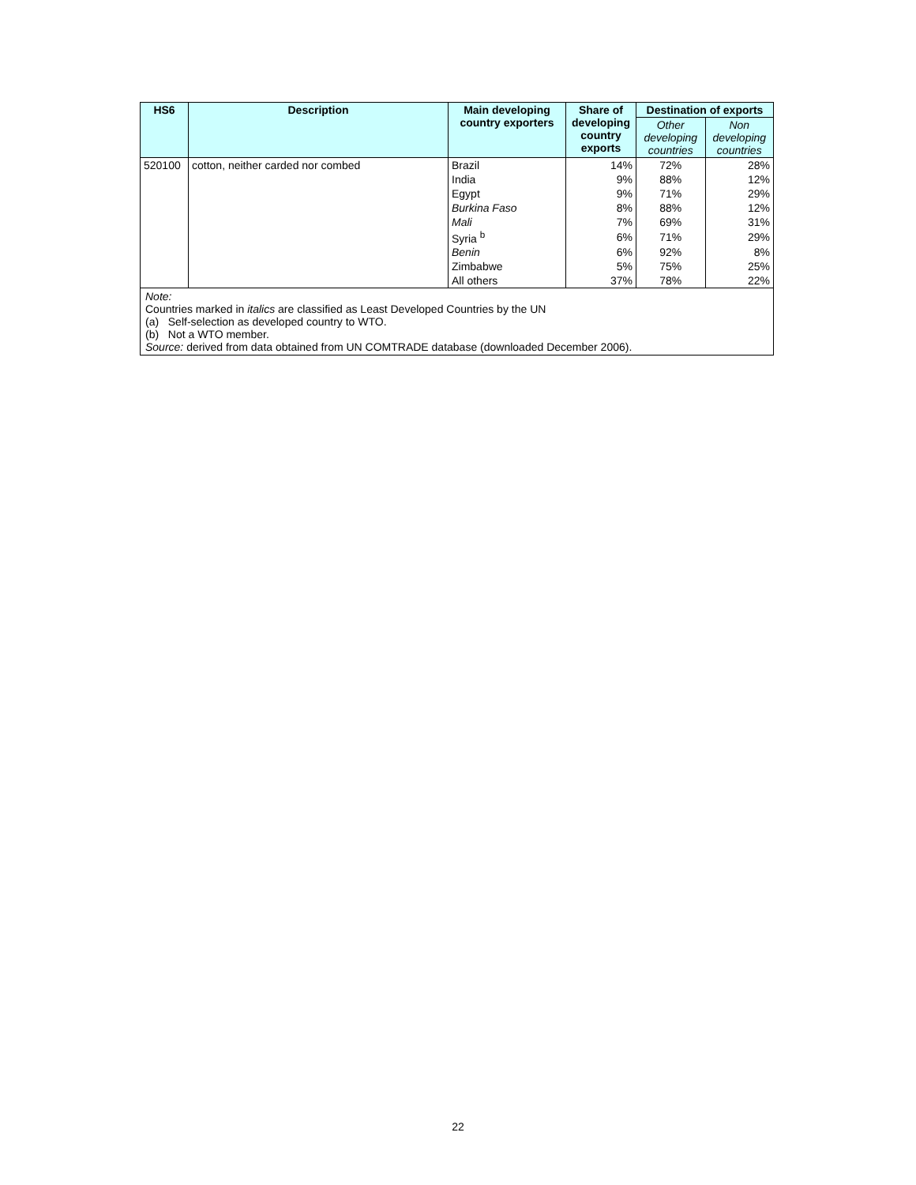| HS6 | Description | Main developing country exporters | Share of developing country exports | Destination of exports | |
| --- | --- | --- | --- | --- | --- |
| | | | | Other developing countries | Non developing countries |
| 520100 | cotton, neither carded nor combed | Brazil | 14% | 72% | 28% |
| | | India | 9% | 88% | 12% |
| | | Egypt | 9% | 71% | 29% |
| | | Burkina Faso | 8% | 88% | 12% |
| | | Mali | 7% | 69% | 31% |
| | | Syria <sup>b</sup> | 6% | 71% | 29% |
| | | Benin | 6% | 92% | 8% |
| | | Zimbabwe | 5% | 75% | 25% |
| | | All others | 37% | 78% | 22% |
| Note: Countries marked in italics are classified as Least Developed Countries by the UN (a) Self-selection as developed country to WTO. (b) Not a WTO member. Source: derived from data obtained from UN COMTRADE database (downloaded December 2006). | | | | | |
22